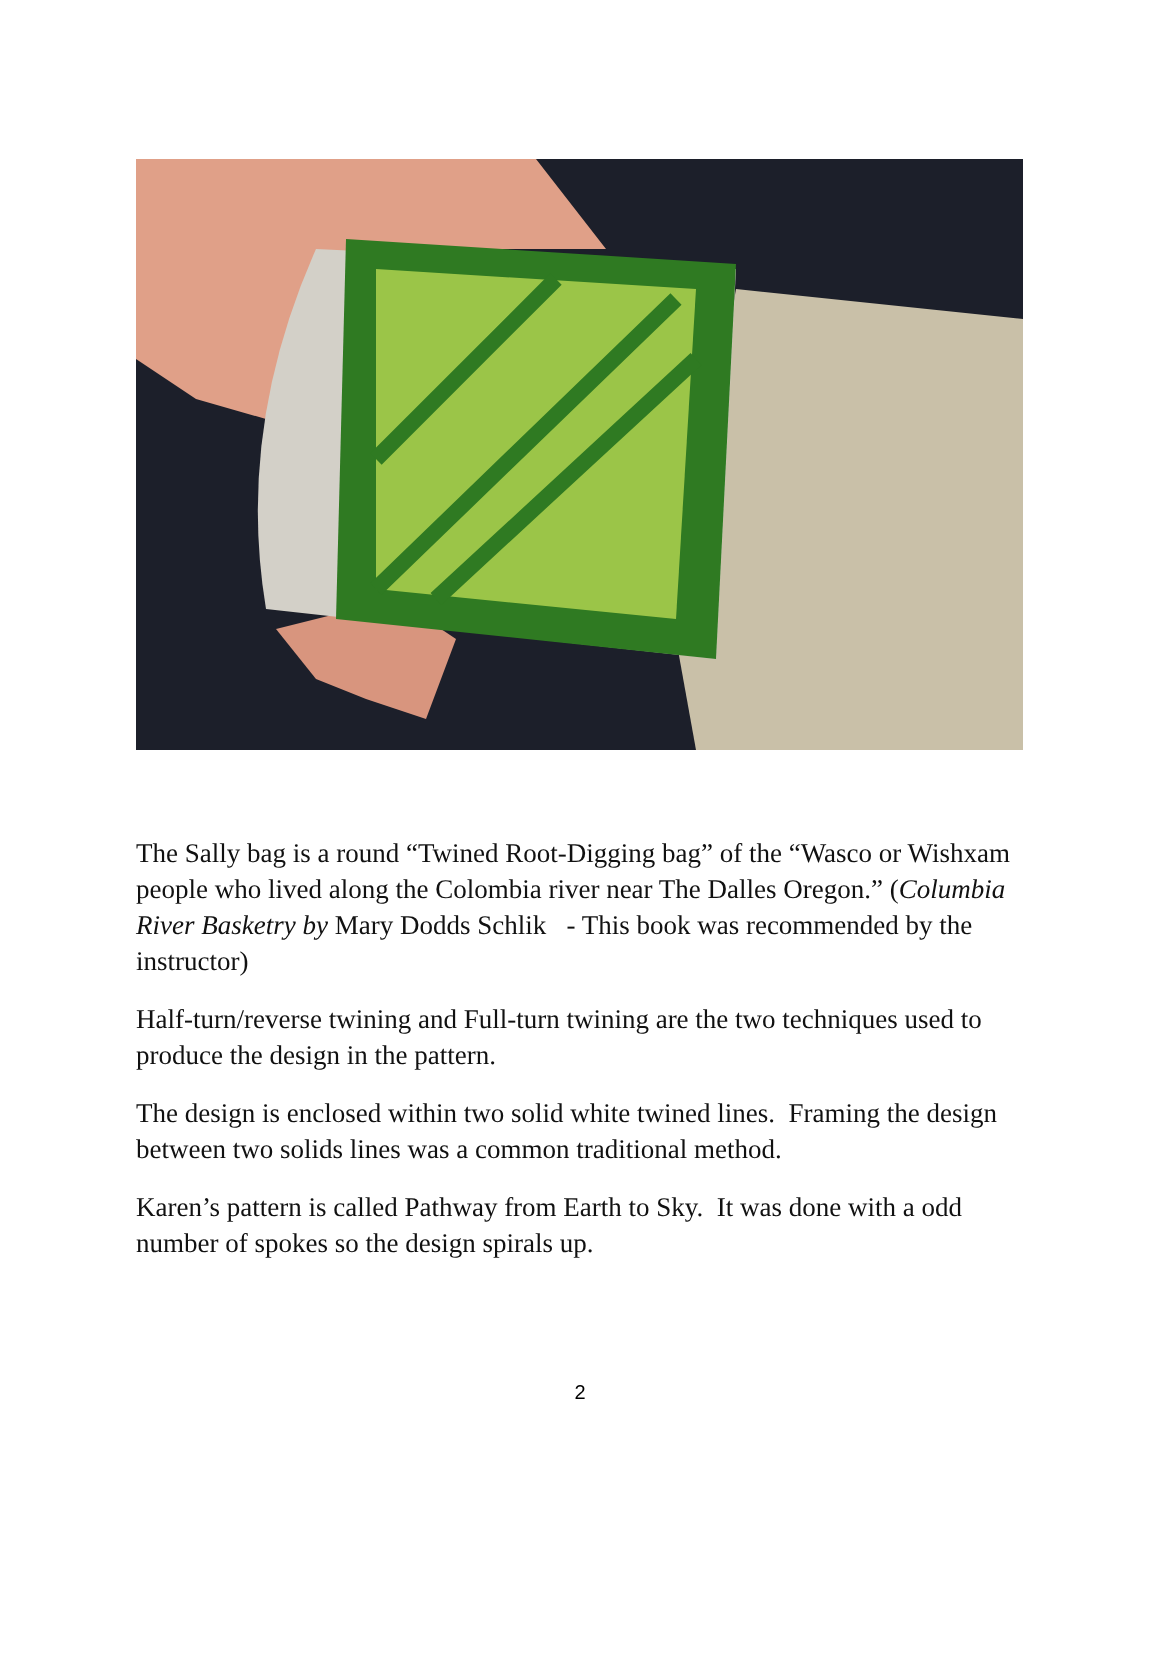The Sally bag is a round “Twined Root-Digging bag” of the “Wasco or Wishxam people who lived along the Colombia river near The Dalles Oregon.” (Columbia River Basketry by Mary Dodds Schlik - This book was recommended by the instructor)
Half-turn/reverse twining and Full-turn twining are the two techniques used to produce the design in the pattern.
The design is enclosed within two solid white twined lines. Framing the design between two solids lines was a common traditional method.
Karen’s pattern is called Pathway from Earth to Sky. It was done with a odd number of spokes so the design spirals up.
2